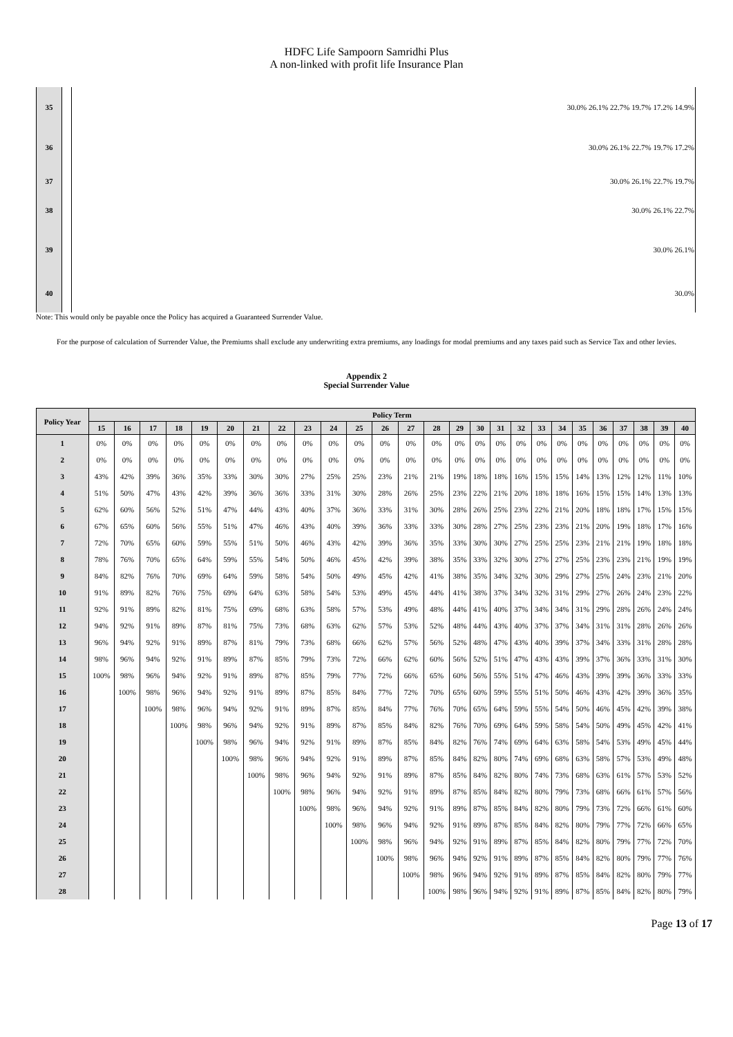HDFC Life Sampoorn Samridhi Plus
A non-linked with profit life Insurance Plan
| 35 | | 30.0% 26.1% 22.7% 19.7% 17.2% 14.9% |
| 36 | | 30.0% 26.1% 22.7% 19.7% 17.2% |
| 37 | | 30.0% 26.1% 22.7% 19.7% |
| 38 | | 30.0% 26.1% 22.7% |
| 39 | | 30.0% 26.1% |
| 40 | | 30.0% |
Note: This would only be payable once the Policy has acquired a Guaranteed Surrender Value.
For the purpose of calculation of Surrender Value, the Premiums shall exclude any underwriting extra premiums, any loadings for modal premiums and any taxes paid such as Service Tax and other levies.
Appendix 2
Special Surrender Value
| Policy Year | Policy Term | | | | | | | | | | | | | | | | | | | | | | | | | |
| --- | --- | --- | --- | --- | --- | --- | --- | --- | --- | --- | --- | --- | --- | --- | --- | --- | --- | --- | --- | --- | --- | --- | --- | --- | --- | --- |
| | 15 | 16 | 17 | 18 | 19 | 20 | 21 | 22 | 23 | 24 | 25 | 26 | 27 | 28 | 29 | 30 | 31 | 32 | 33 | 34 | 35 | 36 | 37 | 38 | 39 | 40 |
| 1 | 0% | 0% | 0% | 0% | 0% | 0% | 0% | 0% | 0% | 0% | 0% | 0% | 0% | 0% | 0% | 0% | 0% | 0% | 0% | 0% | 0% | 0% | 0% | 0% | 0% | 0% |
| 2 | 0% | 0% | 0% | 0% | 0% | 0% | 0% | 0% | 0% | 0% | 0% | 0% | 0% | 0% | 0% | 0% | 0% | 0% | 0% | 0% | 0% | 0% | 0% | 0% | 0% | 0% |
| 3 | 43% | 42% | 39% | 36% | 35% | 33% | 30% | 30% | 27% | 25% | 25% | 23% | 21% | 21% | 19% | 18% | 18% | 16% | 15% | 15% | 14% | 13% | 12% | 12% | 11% | 10% |
| 4 | 51% | 50% | 47% | 43% | 42% | 39% | 36% | 36% | 33% | 31% | 30% | 28% | 26% | 25% | 23% | 22% | 21% | 20% | 18% | 18% | 16% | 15% | 15% | 14% | 13% | 13% |
| 5 | 62% | 60% | 56% | 52% | 51% | 47% | 44% | 43% | 40% | 37% | 36% | 33% | 31% | 30% | 28% | 26% | 25% | 23% | 22% | 21% | 20% | 18% | 18% | 17% | 15% | 15% |
| 6 | 67% | 65% | 60% | 56% | 55% | 51% | 47% | 46% | 43% | 40% | 39% | 36% | 33% | 33% | 30% | 28% | 27% | 25% | 23% | 23% | 21% | 20% | 19% | 18% | 17% | 16% |
| 7 | 72% | 70% | 65% | 60% | 59% | 55% | 51% | 50% | 46% | 43% | 42% | 39% | 36% | 35% | 33% | 30% | 30% | 27% | 25% | 25% | 23% | 21% | 21% | 19% | 18% | 18% |
| 8 | 78% | 76% | 70% | 65% | 64% | 59% | 55% | 54% | 50% | 46% | 45% | 42% | 39% | 38% | 35% | 33% | 32% | 30% | 27% | 27% | 25% | 23% | 23% | 21% | 19% | 19% |
| 9 | 84% | 82% | 76% | 70% | 69% | 64% | 59% | 58% | 54% | 50% | 49% | 45% | 42% | 41% | 38% | 35% | 34% | 32% | 30% | 29% | 27% | 25% | 24% | 23% | 21% | 20% |
| 10 | 91% | 89% | 82% | 76% | 75% | 69% | 64% | 63% | 58% | 54% | 53% | 49% | 45% | 44% | 41% | 38% | 37% | 34% | 32% | 31% | 29% | 27% | 26% | 24% | 23% | 22% |
| 11 | 92% | 91% | 89% | 82% | 81% | 75% | 69% | 68% | 63% | 58% | 57% | 53% | 49% | 48% | 44% | 41% | 40% | 37% | 34% | 34% | 31% | 29% | 28% | 26% | 24% | 24% |
| 12 | 94% | 92% | 91% | 89% | 87% | 81% | 75% | 73% | 68% | 63% | 62% | 57% | 53% | 52% | 48% | 44% | 43% | 40% | 37% | 37% | 34% | 31% | 31% | 28% | 26% | 26% |
| 13 | 96% | 94% | 92% | 91% | 89% | 87% | 81% | 79% | 73% | 68% | 66% | 62% | 57% | 56% | 52% | 48% | 47% | 43% | 40% | 39% | 37% | 34% | 33% | 31% | 28% | 28% |
| 14 | 98% | 96% | 94% | 92% | 91% | 89% | 87% | 85% | 79% | 73% | 72% | 66% | 62% | 60% | 56% | 52% | 51% | 47% | 43% | 43% | 39% | 37% | 36% | 33% | 31% | 30% |
| 15 | 100% | 98% | 96% | 94% | 92% | 91% | 89% | 87% | 85% | 79% | 77% | 72% | 66% | 65% | 60% | 56% | 55% | 51% | 47% | 46% | 43% | 39% | 39% | 36% | 33% | 33% |
| 16 | | 100% | 98% | 96% | 94% | 92% | 91% | 89% | 87% | 85% | 84% | 77% | 72% | 70% | 65% | 60% | 59% | 55% | 51% | 50% | 46% | 43% | 42% | 39% | 36% | 35% |
| 17 | | | 100% | 98% | 96% | 94% | 92% | 91% | 89% | 87% | 85% | 84% | 77% | 76% | 70% | 65% | 64% | 59% | 55% | 54% | 50% | 46% | 45% | 42% | 39% | 38% |
| 18 | | | | 100% | 98% | 96% | 94% | 92% | 91% | 89% | 87% | 85% | 84% | 82% | 76% | 70% | 69% | 64% | 59% | 58% | 54% | 50% | 49% | 45% | 42% | 41% |
| 19 | | | | | 100% | 98% | 96% | 94% | 92% | 91% | 89% | 87% | 85% | 84% | 82% | 76% | 74% | 69% | 64% | 63% | 58% | 54% | 53% | 49% | 45% | 44% |
| 20 | | | | | | 100% | 98% | 96% | 94% | 92% | 91% | 89% | 87% | 85% | 84% | 82% | 80% | 74% | 69% | 68% | 63% | 58% | 57% | 53% | 49% | 48% |
| 21 | | | | | | | 100% | 98% | 96% | 94% | 92% | 91% | 89% | 87% | 85% | 84% | 82% | 80% | 74% | 73% | 68% | 63% | 61% | 57% | 53% | 52% |
| 22 | | | | | | | | 100% | 98% | 96% | 94% | 92% | 91% | 89% | 87% | 85% | 84% | 82% | 80% | 79% | 73% | 68% | 66% | 61% | 57% | 56% |
| 23 | | | | | | | | | 100% | 98% | 96% | 94% | 92% | 91% | 89% | 87% | 85% | 84% | 82% | 80% | 79% | 73% | 72% | 66% | 61% | 60% |
| 24 | | | | | | | | | | 100% | 98% | 96% | 94% | 92% | 91% | 89% | 87% | 85% | 84% | 82% | 80% | 79% | 77% | 72% | 66% | 65% |
| 25 | | | | | | | | | | | 100% | 98% | 96% | 94% | 92% | 91% | 89% | 87% | 85% | 84% | 82% | 80% | 79% | 77% | 72% | 70% |
| 26 | | | | | | | | | | | | 100% | 98% | 96% | 94% | 92% | 91% | 89% | 87% | 85% | 84% | 82% | 80% | 79% | 77% | 76% |
| 27 | | | | | | | | | | | | | 100% | 98% | 96% | 94% | 92% | 91% | 89% | 87% | 85% | 84% | 82% | 80% | 79% | 77% |
| 28 | | | | | | | | | | | | | | 100% | 98% | 96% | 94% | 92% | 91% | 89% | 87% | 85% | 84% | 82% | 80% | 79% |
Page 13 of 17